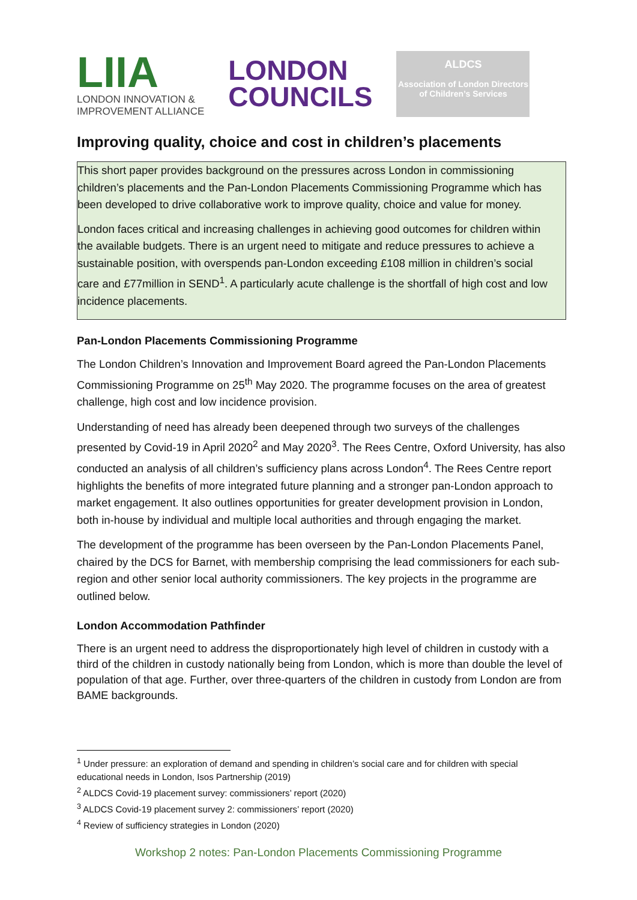LIIA
LONDON INNOVATION &
IMPROVEMENT ALLIANCE
LONDON
COUNCILS
ALDCS
Association of London Directors of Children’s Services
Improving quality, choice and cost in children’s placements
This short paper provides background on the pressures across London in commissioning children’s placements and the Pan-London Placements Commissioning Programme which has been developed to drive collaborative work to improve quality, choice and value for money.
London faces critical and increasing challenges in achieving good outcomes for children within the available budgets. There is an urgent need to mitigate and reduce pressures to achieve a sustainable position, with overspends pan-London exceeding £108 million in children’s social care and £77million in SEND<sup>1</sup>. A particularly acute challenge is the shortfall of high cost and low incidence placements.
Pan-London Placements Commissioning Programme
The London Children’s Innovation and Improvement Board agreed the Pan-London Placements Commissioning Programme on 25<sup>th</sup> May 2020. The programme focuses on the area of greatest challenge, high cost and low incidence provision.
Understanding of need has already been deepened through two surveys of the challenges presented by Covid-19 in April 2020<sup>2</sup> and May 2020<sup>3</sup>. The Rees Centre, Oxford University, has also conducted an analysis of all children’s sufficiency plans across London<sup>4</sup>. The Rees Centre report highlights the benefits of more integrated future planning and a stronger pan-London approach to market engagement. It also outlines opportunities for greater development provision in London, both in-house by individual and multiple local authorities and through engaging the market.
The development of the programme has been overseen by the Pan-London Placements Panel, chaired by the DCS for Barnet, with membership comprising the lead commissioners for each sub-region and other senior local authority commissioners. The key projects in the programme are outlined below.
London Accommodation Pathfinder
There is an urgent need to address the disproportionately high level of children in custody with a third of the children in custody nationally being from London, which is more than double the level of population of that age. Further, over three-quarters of the children in custody from London are from BAME backgrounds.
<sup>1</sup> Under pressure: an exploration of demand and spending in children’s social care and for children with special educational needs in London, Isos Partnership (2019)
<sup>2</sup> ALDCS Covid-19 placement survey: commissioners’ report (2020)
<sup>3</sup> ALDCS Covid-19 placement survey 2: commissioners’ report (2020)
<sup>4</sup> Review of sufficiency strategies in London (2020)
Workshop 2 notes: Pan-London Placements Commissioning Programme